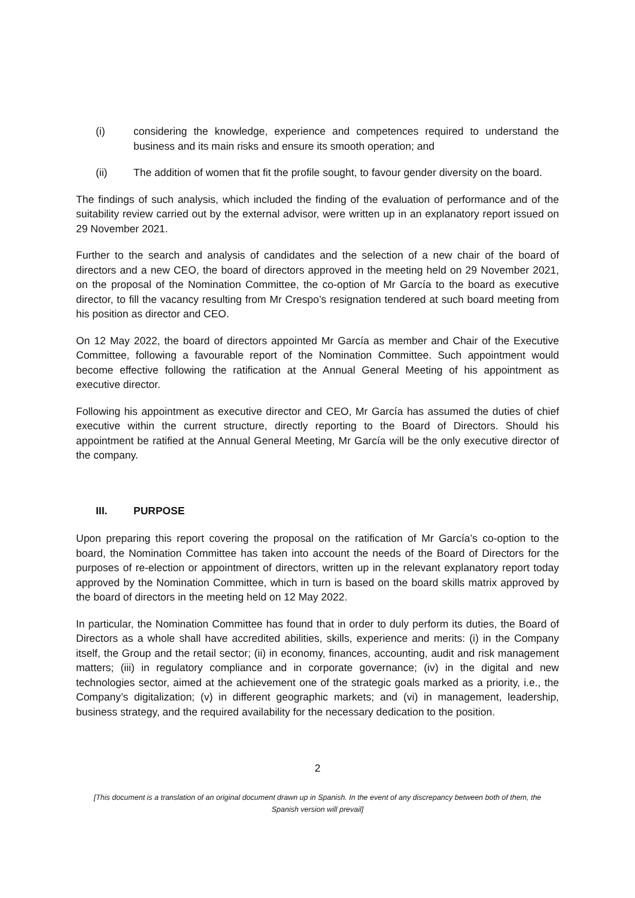(i) considering the knowledge, experience and competences required to understand the business and its main risks and ensure its smooth operation; and
(ii) The addition of women that fit the profile sought, to favour gender diversity on the board.
The findings of such analysis, which included the finding of the evaluation of performance and of the suitability review carried out by the external advisor, were written up in an explanatory report issued on 29 November 2021.
Further to the search and analysis of candidates and the selection of a new chair of the board of directors and a new CEO, the board of directors approved in the meeting held on 29 November 2021, on the proposal of the Nomination Committee, the co-option of Mr García to the board as executive director, to fill the vacancy resulting from Mr Crespo’s resignation tendered at such board meeting from his position as director and CEO.
On 12 May 2022, the board of directors appointed Mr García as member and Chair of the Executive Committee, following a favourable report of the Nomination Committee. Such appointment would become effective following the ratification at the Annual General Meeting of his appointment as executive director.
Following his appointment as executive director and CEO, Mr García has assumed the duties of chief executive within the current structure, directly reporting to the Board of Directors. Should his appointment be ratified at the Annual General Meeting, Mr García will be the only executive director of the company.
III. PURPOSE
Upon preparing this report covering the proposal on the ratification of Mr García’s co-option to the board, the Nomination Committee has taken into account the needs of the Board of Directors for the purposes of re-election or appointment of directors, written up in the relevant explanatory report today approved by the Nomination Committee, which in turn is based on the board skills matrix approved by the board of directors in the meeting held on 12 May 2022.
In particular, the Nomination Committee has found that in order to duly perform its duties, the Board of Directors as a whole shall have accredited abilities, skills, experience and merits: (i) in the Company itself, the Group and the retail sector; (ii) in economy, finances, accounting, audit and risk management matters; (iii) in regulatory compliance and in corporate governance; (iv) in the digital and new technologies sector, aimed at the achievement one of the strategic goals marked as a priority, i.e., the Company’s digitalization; (v) in different geographic markets; and (vi) in management, leadership, business strategy, and the required availability for the necessary dedication to the position.
2
[This document is a translation of an original document drawn up in Spanish. In the event of any discrepancy between both of them, the
Spanish version will prevail]